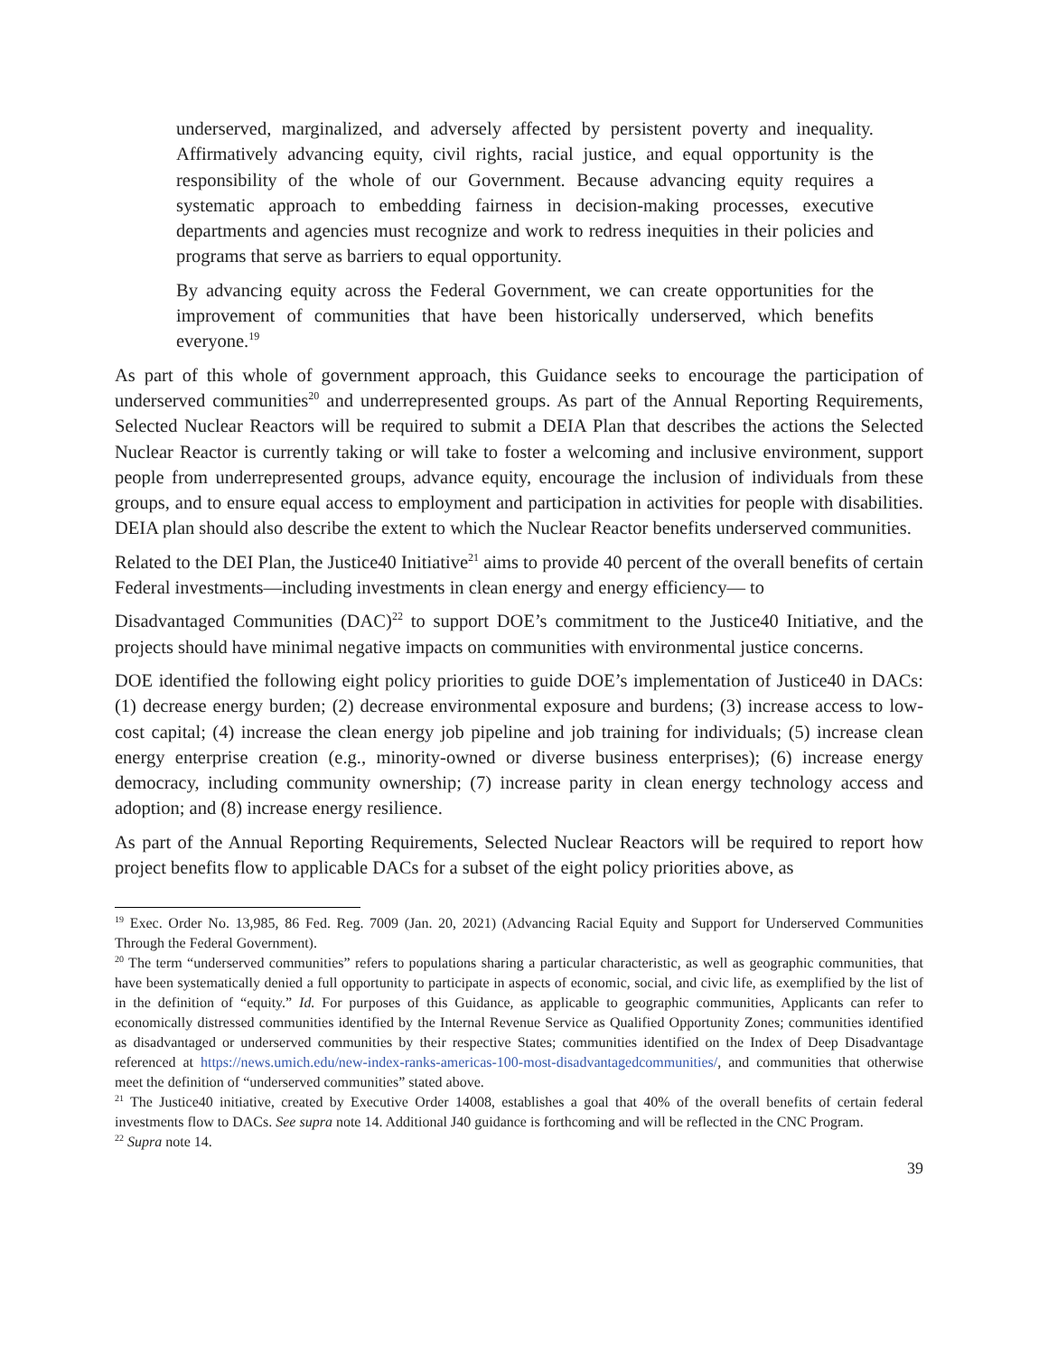underserved, marginalized, and adversely affected by persistent poverty and inequality. Affirmatively advancing equity, civil rights, racial justice, and equal opportunity is the responsibility of the whole of our Government. Because advancing equity requires a systematic approach to embedding fairness in decision-making processes, executive departments and agencies must recognize and work to redress inequities in their policies and programs that serve as barriers to equal opportunity.
By advancing equity across the Federal Government, we can create opportunities for the improvement of communities that have been historically underserved, which benefits everyone.<sup>19</sup>
As part of this whole of government approach, this Guidance seeks to encourage the participation of underserved communities<sup>20</sup> and underrepresented groups. As part of the Annual Reporting Requirements, Selected Nuclear Reactors will be required to submit a DEIA Plan that describes the actions the Selected Nuclear Reactor is currently taking or will take to foster a welcoming and inclusive environment, support people from underrepresented groups, advance equity, encourage the inclusion of individuals from these groups, and to ensure equal access to employment and participation in activities for people with disabilities. DEIA plan should also describe the extent to which the Nuclear Reactor benefits underserved communities.
Related to the DEI Plan, the Justice40 Initiative<sup>21</sup> aims to provide 40 percent of the overall benefits of certain Federal investments—including investments in clean energy and energy efficiency— to
Disadvantaged Communities (DAC)<sup>22</sup> to support DOE’s commitment to the Justice40 Initiative, and the projects should have minimal negative impacts on communities with environmental justice concerns.
DOE identified the following eight policy priorities to guide DOE’s implementation of Justice40 in DACs: (1) decrease energy burden; (2) decrease environmental exposure and burdens; (3) increase access to low-cost capital; (4) increase the clean energy job pipeline and job training for individuals; (5) increase clean energy enterprise creation (e.g., minority-owned or diverse business enterprises); (6) increase energy democracy, including community ownership; (7) increase parity in clean energy technology access and adoption; and (8) increase energy resilience.
As part of the Annual Reporting Requirements, Selected Nuclear Reactors will be required to report how project benefits flow to applicable DACs for a subset of the eight policy priorities above, as
<sup>19</sup> Exec. Order No. 13,985, 86 Fed. Reg. 7009 (Jan. 20, 2021) (Advancing Racial Equity and Support for Underserved Communities Through the Federal Government).
<sup>20</sup> The term “underserved communities” refers to populations sharing a particular characteristic, as well as geographic communities, that have been systematically denied a full opportunity to participate in aspects of economic, social, and civic life, as exemplified by the list of in the definition of “equity.” Id. For purposes of this Guidance, as applicable to geographic communities, Applicants can refer to economically distressed communities identified by the Internal Revenue Service as Qualified Opportunity Zones; communities identified as disadvantaged or underserved communities by their respective States; communities identified on the Index of Deep Disadvantage referenced at https://news.umich.edu/new-index-ranks-americas-100-most-disadvantagedcommunities/, and communities that otherwise meet the definition of “underserved communities” stated above.
<sup>21</sup> The Justice40 initiative, created by Executive Order 14008, establishes a goal that 40% of the overall benefits of certain federal investments flow to DACs. See supra note 14. Additional J40 guidance is forthcoming and will be reflected in the CNC Program.
<sup>22</sup> Supra note 14.
39